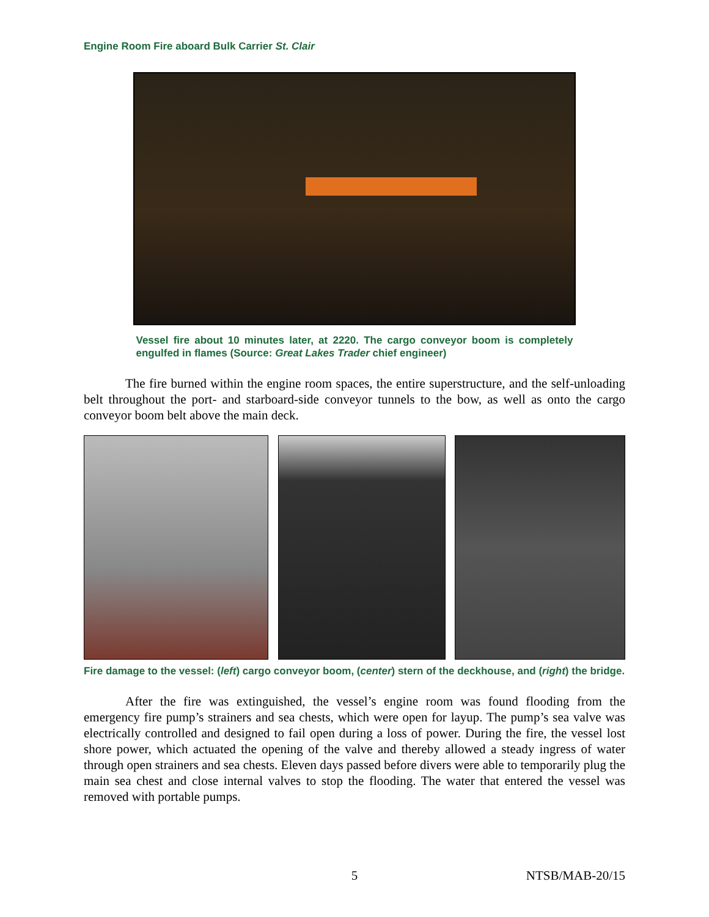Engine Room Fire aboard Bulk Carrier St. Clair
Vessel fire about 10 minutes later, at 2220. The cargo conveyor boom is completely engulfed in flames (Source: Great Lakes Trader chief engineer)
The fire burned within the engine room spaces, the entire superstructure, and the self-unloading belt throughout the port- and starboard-side conveyor tunnels to the bow, as well as onto the cargo conveyor boom belt above the main deck.
Fire damage to the vessel: (left) cargo conveyor boom, (center) stern of the deckhouse, and (right) the bridge.
After the fire was extinguished, the vessel’s engine room was found flooding from the emergency fire pump’s strainers and sea chests, which were open for layup. The pump’s sea valve was electrically controlled and designed to fail open during a loss of power. During the fire, the vessel lost shore power, which actuated the opening of the valve and thereby allowed a steady ingress of water through open strainers and sea chests. Eleven days passed before divers were able to temporarily plug the main sea chest and close internal valves to stop the flooding. The water that entered the vessel was removed with portable pumps.
5 NTSB/MAB-20/15